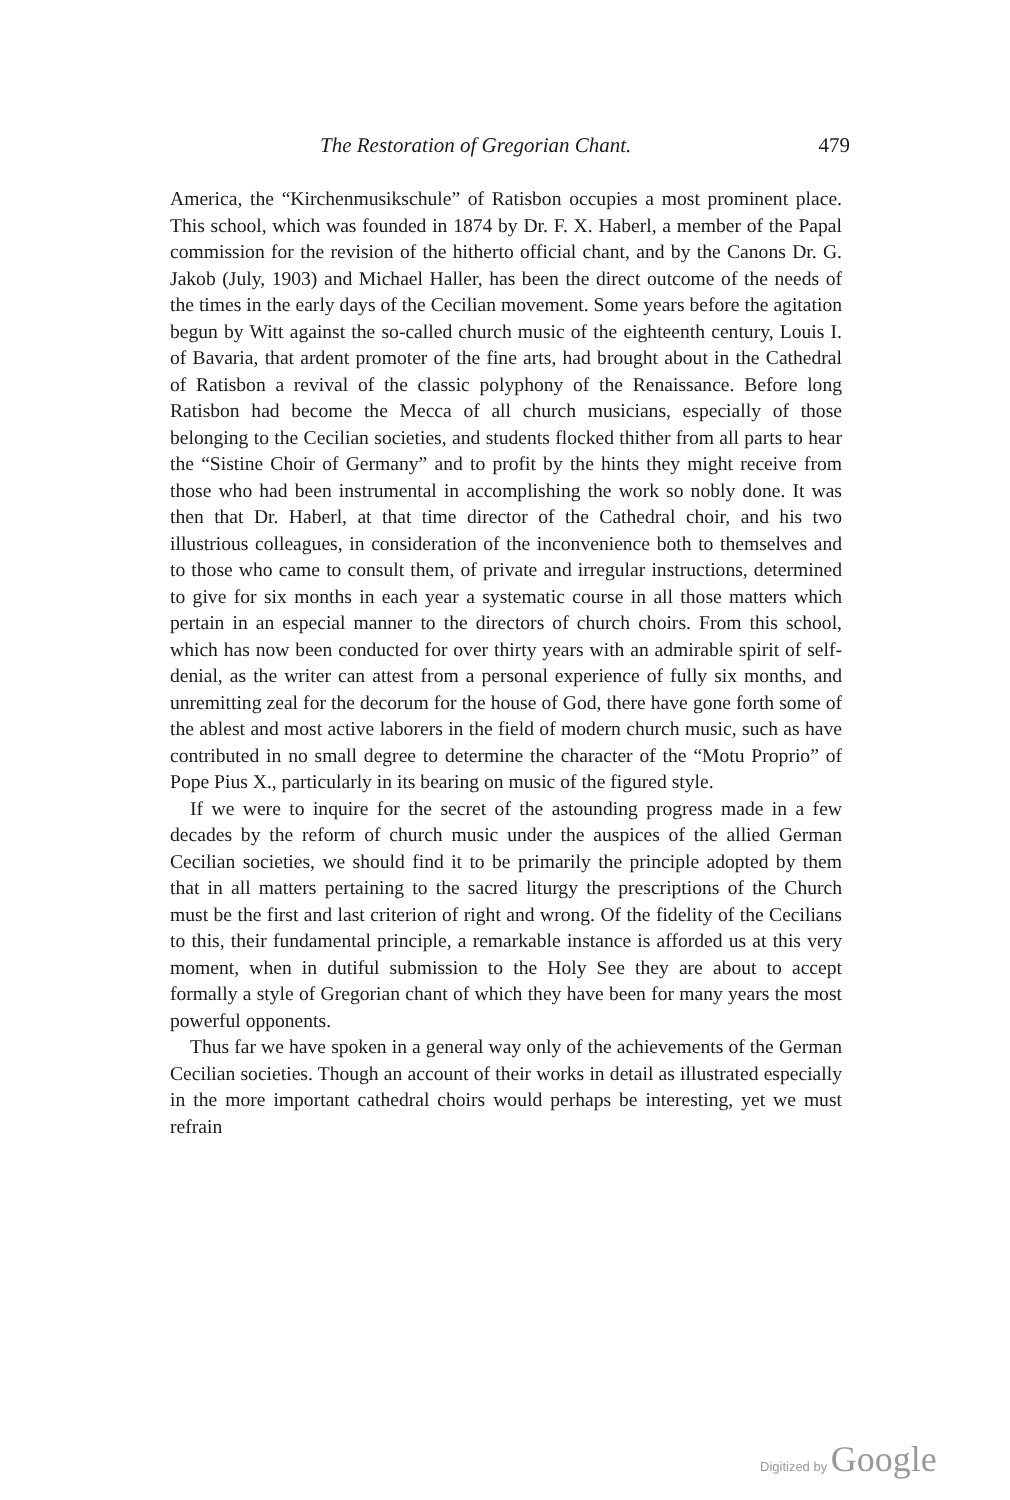The Restoration of Gregorian Chant. 479
America, the “Kirchenmusikschule” of Ratisbon occupies a most prominent place. This school, which was founded in 1874 by Dr. F. X. Haberl, a member of the Papal commission for the revision of the hitherto official chant, and by the Canons Dr. G. Jakob (July, 1903) and Michael Haller, has been the direct outcome of the needs of the times in the early days of the Cecilian movement. Some years before the agitation begun by Witt against the so-called church music of the eighteenth century, Louis I. of Bavaria, that ardent promoter of the fine arts, had brought about in the Cathedral of Ratisbon a revival of the classic polyphony of the Renaissance. Before long Ratisbon had become the Mecca of all church musicians, especially of those belonging to the Cecilian societies, and students flocked thither from all parts to hear the “Sistine Choir of Germany” and to profit by the hints they might receive from those who had been instrumental in accomplishing the work so nobly done. It was then that Dr. Haberl, at that time director of the Cathedral choir, and his two illustrious colleagues, in consideration of the inconvenience both to themselves and to those who came to consult them, of private and irregular instructions, determined to give for six months in each year a systematic course in all those matters which pertain in an especial manner to the directors of church choirs. From this school, which has now been conducted for over thirty years with an admirable spirit of self-denial, as the writer can attest from a personal experience of fully six months, and unremitting zeal for the decorum for the house of God, there have gone forth some of the ablest and most active laborers in the field of modern church music, such as have contributed in no small degree to determine the character of the “Motu Proprio” of Pope Pius X., particularly in its bearing on music of the figured style.
If we were to inquire for the secret of the astounding progress made in a few decades by the reform of church music under the auspices of the allied German Cecilian societies, we should find it to be primarily the principle adopted by them that in all matters pertaining to the sacred liturgy the prescriptions of the Church must be the first and last criterion of right and wrong. Of the fidelity of the Cecilians to this, their fundamental principle, a remarkable instance is afforded us at this very moment, when in dutiful submission to the Holy See they are about to accept formally a style of Gregorian chant of which they have been for many years the most powerful opponents.
Thus far we have spoken in a general way only of the achievements of the German Cecilian societies. Though an account of their works in detail as illustrated especially in the more important cathedral choirs would perhaps be interesting, yet we must refrain
Digitized by Google